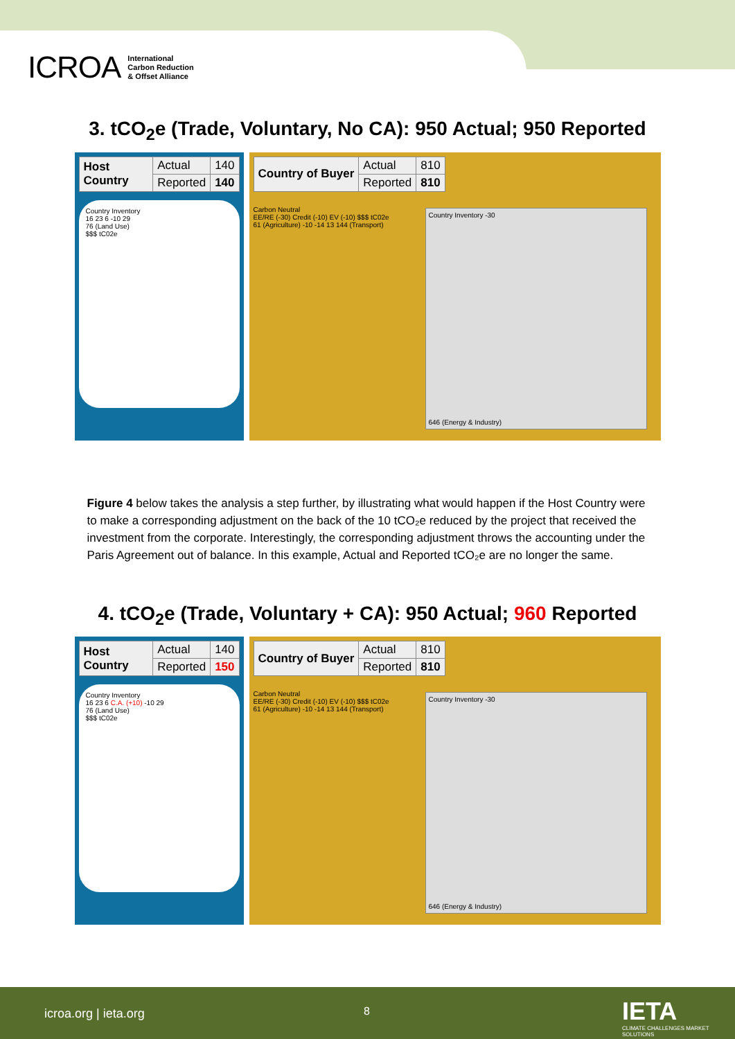ICROA International
Carbon Reduction
& Offset Alliance
3. tCO<sub>2</sub>e (Trade, Voluntary, No CA): 950 Actual; 950 Reported
| Host Country | Actual | 140 |
| | Reported | 140 |
Country Inventory
16 23 6 -10 29
76 (Land Use)
$$$ tC02e
| Country of Buyer | Actual | 810 |
| | Reported | 810 |
Carbon Neutral
EE/RE (-30) Credit (-10) EV (-10) $$$ tC02e
61 (Agriculture) -10 -14 13 144 (Transport)
Country Inventory -30
646 (Energy & Industry)
Figure 4 below takes the analysis a step further, by illustrating what would happen if the Host Country were to make a corresponding adjustment on the back of the 10 tCO₂e reduced by the project that received the investment from the corporate. Interestingly, the corresponding adjustment throws the accounting under the Paris Agreement out of balance. In this example, Actual and Reported tCO₂e are no longer the same.
4. tCO<sub>2</sub>e (Trade, Voluntary + CA): 950 Actual; 960 Reported
| Host Country | Actual | 140 |
| | Reported | 150 |
Country Inventory
16 23 6 C.A. (+10) -10 29
76 (Land Use)
$$$ tC02e
| Country of Buyer | Actual | 810 |
| | Reported | 810 |
Carbon Neutral
EE/RE (-30) Credit (-10) EV (-10) $$$ tC02e
61 (Agriculture) -10 -14 13 144 (Transport)
Country Inventory -30
646 (Energy & Industry)
icroa.org | ieta.org 8 IETA
CLIMATE CHALLENGES MARKET SOLUTIONS